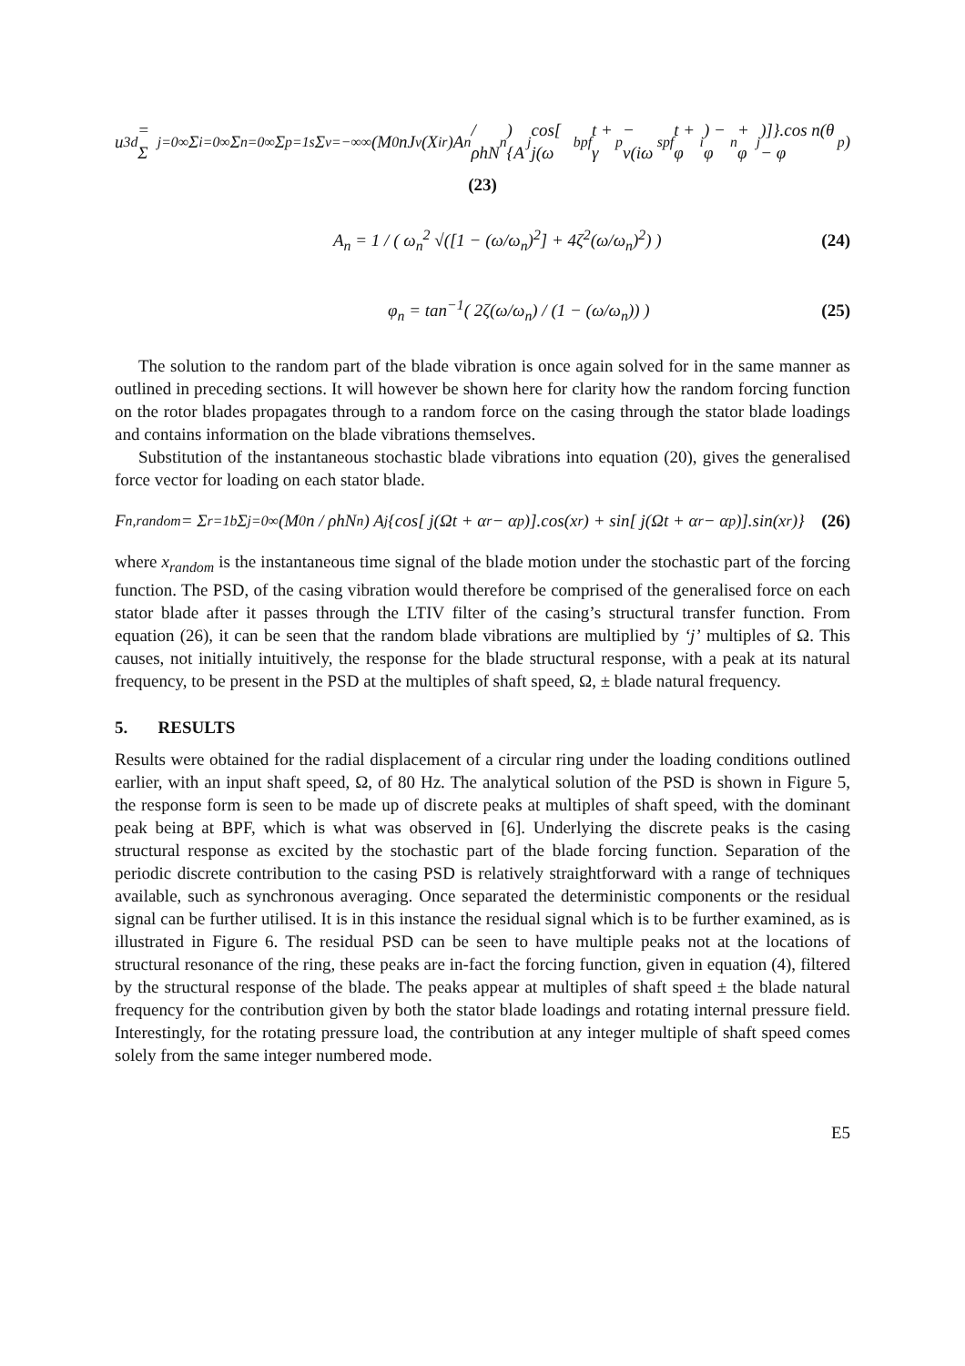u<sub>3d</sub> = Σ<sub>j=0</sub><sup>∞</sup> Σ<sub>i=0</sub><sup>∞</sup> Σ<sub>n=0</sub><sup>∞</sup> Σ<sub>p=1</sub><sup>s</sup> Σ<sub>ν=−∞</sub><sup>∞</sup> (M<sub>0</sub>nJ<sub>ν</sub>(X<sub>ir</sub>)A<sub>n</sub> / ρhN<sub>n</sub>) {A<sub>j</sub> cos[ j(ω<sub>bpf</sub>t + γ<sub>p</sub> − ν(iω<sub>spf</sub>t + φ<sub>i</sub>) − φ<sub>n</sub> + φ<sub>j</sub>)]}.cos n(θ − φ<sub>p</sub>)
(23)
A<sub>n</sub> = 1 / ( ω<sub>n</sub><sup>2</sup> √([1 − (ω/ω<sub>n</sub>)<sup>2</sup>] + 4ζ<sup>2</sup>(ω/ω<sub>n</sub>)<sup>2</sup>) ) (24)
φ<sub>n</sub> = tan<sup>−1</sup>( 2ζ(ω/ω<sub>n</sub>) / (1 − (ω/ω<sub>n</sub>)) ) (25)
The solution to the random part of the blade vibration is once again solved for in the same manner as outlined in preceding sections. It will however be shown here for clarity how the random forcing function on the rotor blades propagates through to a random force on the casing through the stator blade loadings and contains information on the blade vibrations themselves.
Substitution of the instantaneous stochastic blade vibrations into equation (20), gives the generalised force vector for loading on each stator blade.
F<sub>n,random</sub> = Σ<sub>r=1</sub><sup>b</sup> Σ<sub>j=0</sub><sup>∞</sup> (M<sub>0</sub>n / ρhN<sub>n</sub>) A<sub>j</sub> {cos[ j(Ωt + α<sub>r</sub> − α<sub>p</sub>)].cos(x<sub>r</sub>) + sin[ j(Ωt + α<sub>r</sub> − α<sub>p</sub>)].sin(x<sub>r</sub>)} (26)
where x<sub>random</sub> is the instantaneous time signal of the blade motion under the stochastic part of the forcing function. The PSD, of the casing vibration would therefore be comprised of the generalised force on each stator blade after it passes through the LTIV filter of the casing’s structural transfer function. From equation (26), it can be seen that the random blade vibrations are multiplied by ‘j’ multiples of Ω. This causes, not initially intuitively, the response for the blade structural response, with a peak at its natural frequency, to be present in the PSD at the multiples of shaft speed, Ω, ± blade natural frequency.
5. RESULTS
Results were obtained for the radial displacement of a circular ring under the loading conditions outlined earlier, with an input shaft speed, Ω, of 80 Hz. The analytical solution of the PSD is shown in Figure 5, the response form is seen to be made up of discrete peaks at multiples of shaft speed, with the dominant peak being at BPF, which is what was observed in [6]. Underlying the discrete peaks is the casing structural response as excited by the stochastic part of the blade forcing function. Separation of the periodic discrete contribution to the casing PSD is relatively straightforward with a range of techniques available, such as synchronous averaging. Once separated the deterministic components or the residual signal can be further utilised. It is in this instance the residual signal which is to be further examined, as is illustrated in Figure 6. The residual PSD can be seen to have multiple peaks not at the locations of structural resonance of the ring, these peaks are in-fact the forcing function, given in equation (4), filtered by the structural response of the blade. The peaks appear at multiples of shaft speed ± the blade natural frequency for the contribution given by both the stator blade loadings and rotating internal pressure field. Interestingly, for the rotating pressure load, the contribution at any integer multiple of shaft speed comes solely from the same integer numbered mode.
E5